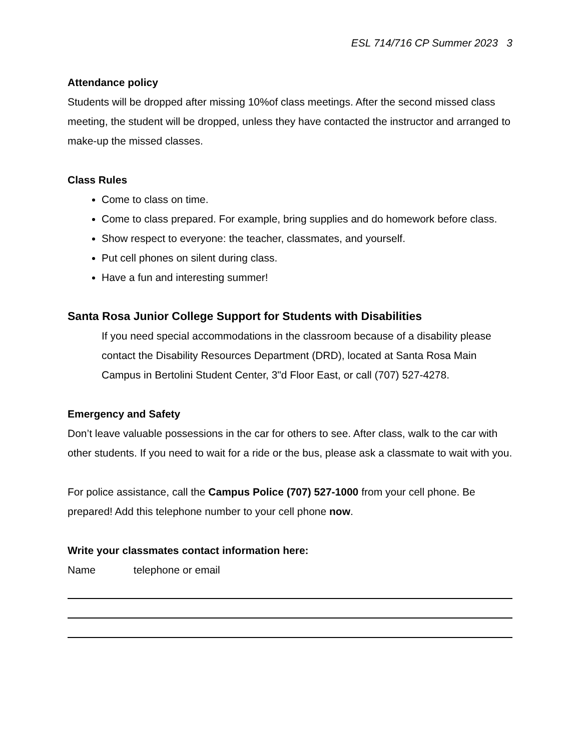ESL 714/716 CP Summer 2023 3
Attendance policy
Students will be dropped after missing 10%of class meetings. After the second missed class meeting, the student will be dropped, unless they have contacted the instructor and arranged to make-up the missed classes.
Class Rules
Come to class on time.
Come to class prepared. For example, bring supplies and do homework before class.
Show respect to everyone: the teacher, classmates, and yourself.
Put cell phones on silent during class.
Have a fun and interesting summer!
Santa Rosa Junior College Support for Students with Disabilities
If you need special accommodations in the classroom because of a disability please contact the Disability Resources Department (DRD), located at Santa Rosa Main Campus in Bertolini Student Center, 3"d Floor East, or call (707) 527-4278.
Emergency and Safety
Don’t leave valuable possessions in the car for others to see. After class, walk to the car with other students. If you need to wait for a ride or the bus, please ask a classmate to wait with you.
For police assistance, call the Campus Police (707) 527-1000 from your cell phone. Be prepared! Add this telephone number to your cell phone now.
Write your classmates contact information here:
Name telephone or email